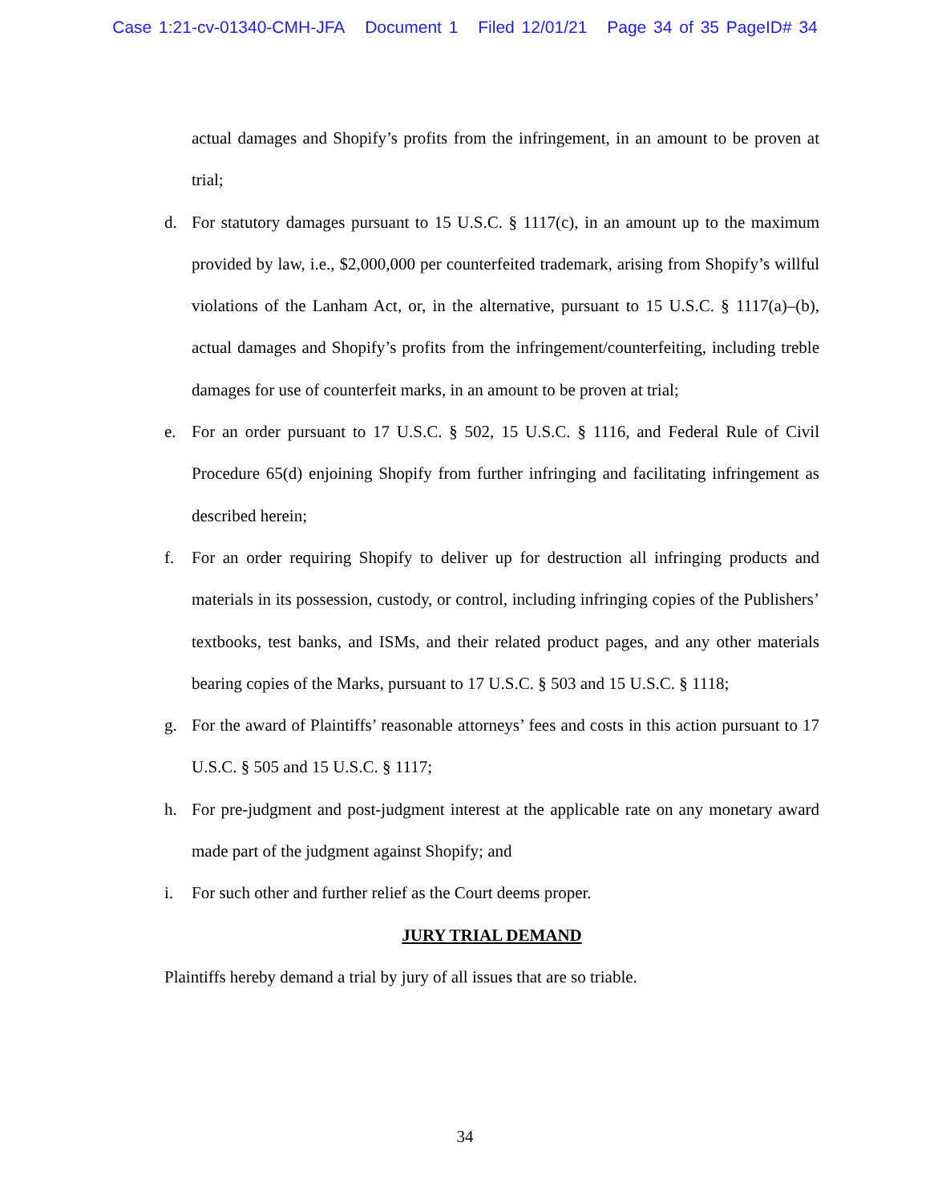Case 1:21-cv-01340-CMH-JFA Document 1 Filed 12/01/21 Page 34 of 35 PageID# 34
actual damages and Shopify’s profits from the infringement, in an amount to be proven at trial;
d. For statutory damages pursuant to 15 U.S.C. § 1117(c), in an amount up to the maximum provided by law, i.e., $2,000,000 per counterfeited trademark, arising from Shopify’s willful violations of the Lanham Act, or, in the alternative, pursuant to 15 U.S.C. § 1117(a)–(b), actual damages and Shopify’s profits from the infringement/counterfeiting, including treble damages for use of counterfeit marks, in an amount to be proven at trial;
e. For an order pursuant to 17 U.S.C. § 502, 15 U.S.C. § 1116, and Federal Rule of Civil Procedure 65(d) enjoining Shopify from further infringing and facilitating infringement as described herein;
f. For an order requiring Shopify to deliver up for destruction all infringing products and materials in its possession, custody, or control, including infringing copies of the Publishers’ textbooks, test banks, and ISMs, and their related product pages, and any other materials bearing copies of the Marks, pursuant to 17 U.S.C. § 503 and 15 U.S.C. § 1118;
g. For the award of Plaintiffs’ reasonable attorneys’ fees and costs in this action pursuant to 17 U.S.C. § 505 and 15 U.S.C. § 1117;
h. For pre-judgment and post-judgment interest at the applicable rate on any monetary award made part of the judgment against Shopify; and
i. For such other and further relief as the Court deems proper.
JURY TRIAL DEMAND
Plaintiffs hereby demand a trial by jury of all issues that are so triable.
34